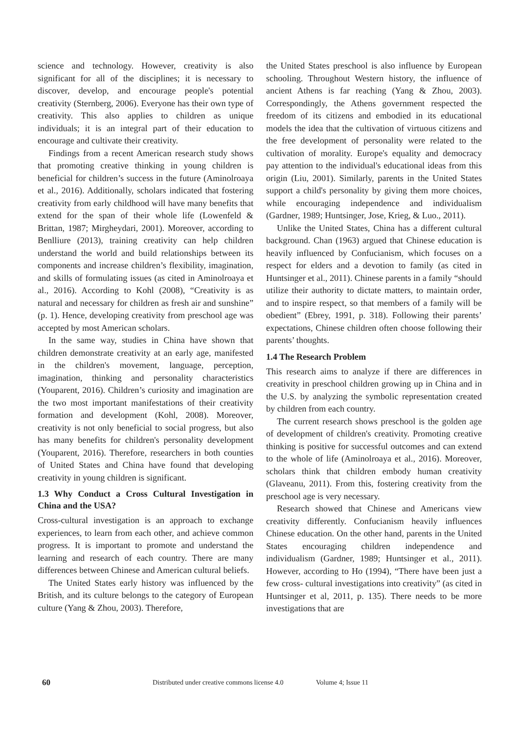science and technology. However, creativity is also significant for all of the disciplines; it is necessary to discover, develop, and encourage people's potential creativity (Sternberg, 2006). Everyone has their own type of creativity. This also applies to children as unique individuals; it is an integral part of their education to encourage and cultivate their creativity.
Findings from a recent American research study shows that promoting creative thinking in young children is beneficial for children’s success in the future (Aminolroaya et al., 2016). Additionally, scholars indicated that fostering creativity from early childhood will have many benefits that extend for the span of their whole life (Lowenfeld & Brittan, 1987; Mirgheydari, 2001). Moreover, according to Benlliure (2013), training creativity can help children understand the world and build relationships between its components and increase children’s flexibility, imagination, and skills of formulating issues (as cited in Aminolroaya et al., 2016). According to Kohl (2008), “Creativity is as natural and necessary for children as fresh air and sunshine” (p. 1). Hence, developing creativity from preschool age was accepted by most American scholars.
In the same way, studies in China have shown that children demonstrate creativity at an early age, manifested in the children's movement, language, perception, imagination, thinking and personality characteristics (Youparent, 2016). Children’s curiosity and imagination are the two most important manifestations of their creativity formation and development (Kohl, 2008). Moreover, creativity is not only beneficial to social progress, but also has many benefits for children's personality development (Youparent, 2016). Therefore, researchers in both counties of United States and China have found that developing creativity in young children is significant.
1.3 Why Conduct a Cross Cultural Investigation in China and the USA?
Cross-cultural investigation is an approach to exchange experiences, to learn from each other, and achieve common progress. It is important to promote and understand the learning and research of each country. There are many differences between Chinese and American cultural beliefs.
The United States early history was influenced by the British, and its culture belongs to the category of European culture (Yang & Zhou, 2003). Therefore,
the United States preschool is also influence by European schooling. Throughout Western history, the influence of ancient Athens is far reaching (Yang & Zhou, 2003). Correspondingly, the Athens government respected the freedom of its citizens and embodied in its educational models the idea that the cultivation of virtuous citizens and the free development of personality were related to the cultivation of morality. Europe's equality and democracy pay attention to the individual's educational ideas from this origin (Liu, 2001). Similarly, parents in the United States support a child's personality by giving them more choices, while encouraging independence and individualism (Gardner, 1989; Huntsinger, Jose, Krieg, & Luo., 2011).
Unlike the United States, China has a different cultural background. Chan (1963) argued that Chinese education is heavily influenced by Confucianism, which focuses on a respect for elders and a devotion to family (as cited in Huntsinger et al., 2011). Chinese parents in a family “should utilize their authority to dictate matters, to maintain order, and to inspire respect, so that members of a family will be obedient” (Ebrey, 1991, p. 318). Following their parents’ expectations, Chinese children often choose following their parents’ thoughts.
1.4 The Research Problem
This research aims to analyze if there are differences in creativity in preschool children growing up in China and in the U.S. by analyzing the symbolic representation created by children from each country.
The current research shows preschool is the golden age of development of children's creativity. Promoting creative thinking is positive for successful outcomes and can extend to the whole of life (Aminolroaya et al., 2016). Moreover, scholars think that children embody human creativity (Glaveanu, 2011). From this, fostering creativity from the preschool age is very necessary.
Research showed that Chinese and Americans view creativity differently. Confucianism heavily influences Chinese education. On the other hand, parents in the United States encouraging children independence and individualism (Gardner, 1989; Huntsinger et al., 2011). However, according to Ho (1994), “There have been just a few cross- cultural investigations into creativity” (as cited in Huntsinger et al, 2011, p. 135). There needs to be more investigations that are
60 Distributed under creative commons license 4.0 Volume 4; Issue 11